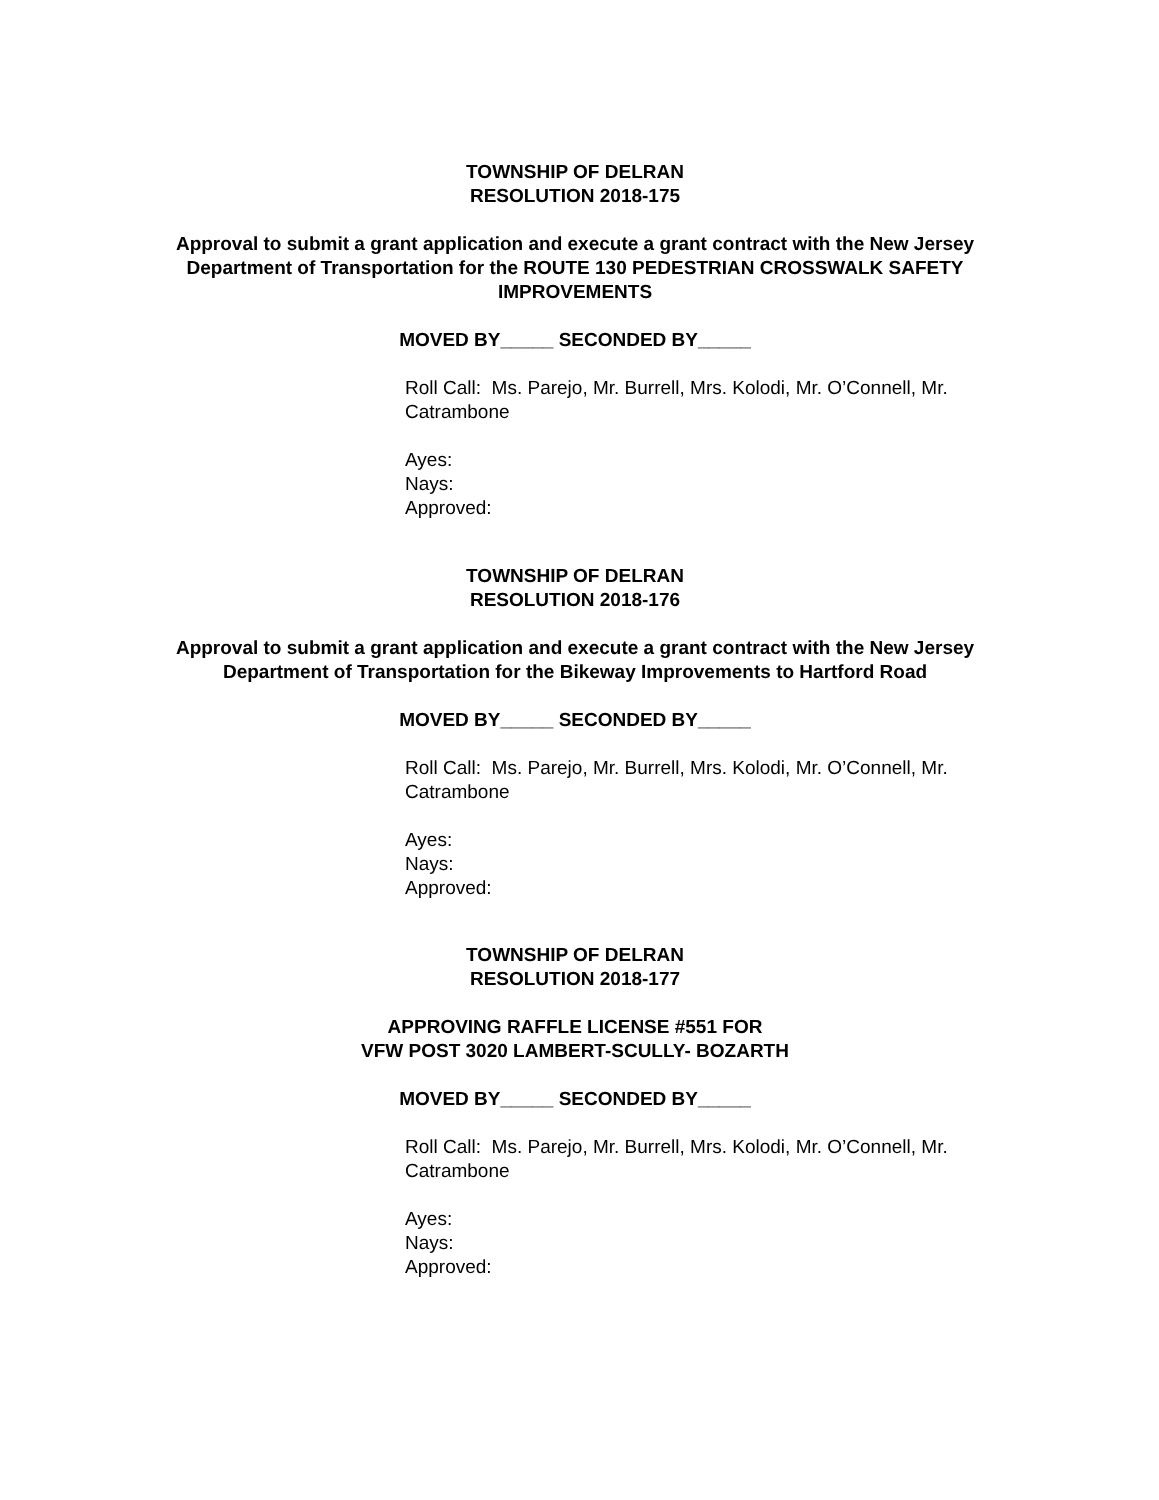TOWNSHIP OF DELRAN
RESOLUTION 2018-175
Approval to submit a grant application and execute a grant contract with the New Jersey Department of Transportation for the ROUTE 130 PEDESTRIAN CROSSWALK SAFETY IMPROVEMENTS
MOVED BY_____ SECONDED BY_____
Roll Call: Ms. Parejo, Mr. Burrell, Mrs. Kolodi, Mr. O’Connell, Mr. Catrambone
Ayes:
Nays:
Approved:
TOWNSHIP OF DELRAN
RESOLUTION 2018-176
Approval to submit a grant application and execute a grant contract with the New Jersey Department of Transportation for the Bikeway Improvements to Hartford Road
MOVED BY_____ SECONDED BY_____
Roll Call: Ms. Parejo, Mr. Burrell, Mrs. Kolodi, Mr. O’Connell, Mr. Catrambone
Ayes:
Nays:
Approved:
TOWNSHIP OF DELRAN
RESOLUTION 2018-177
APPROVING RAFFLE LICENSE #551 FOR
VFW POST 3020 LAMBERT-SCULLY- BOZARTH
MOVED BY_____ SECONDED BY_____
Roll Call: Ms. Parejo, Mr. Burrell, Mrs. Kolodi, Mr. O’Connell, Mr. Catrambone
Ayes:
Nays:
Approved: